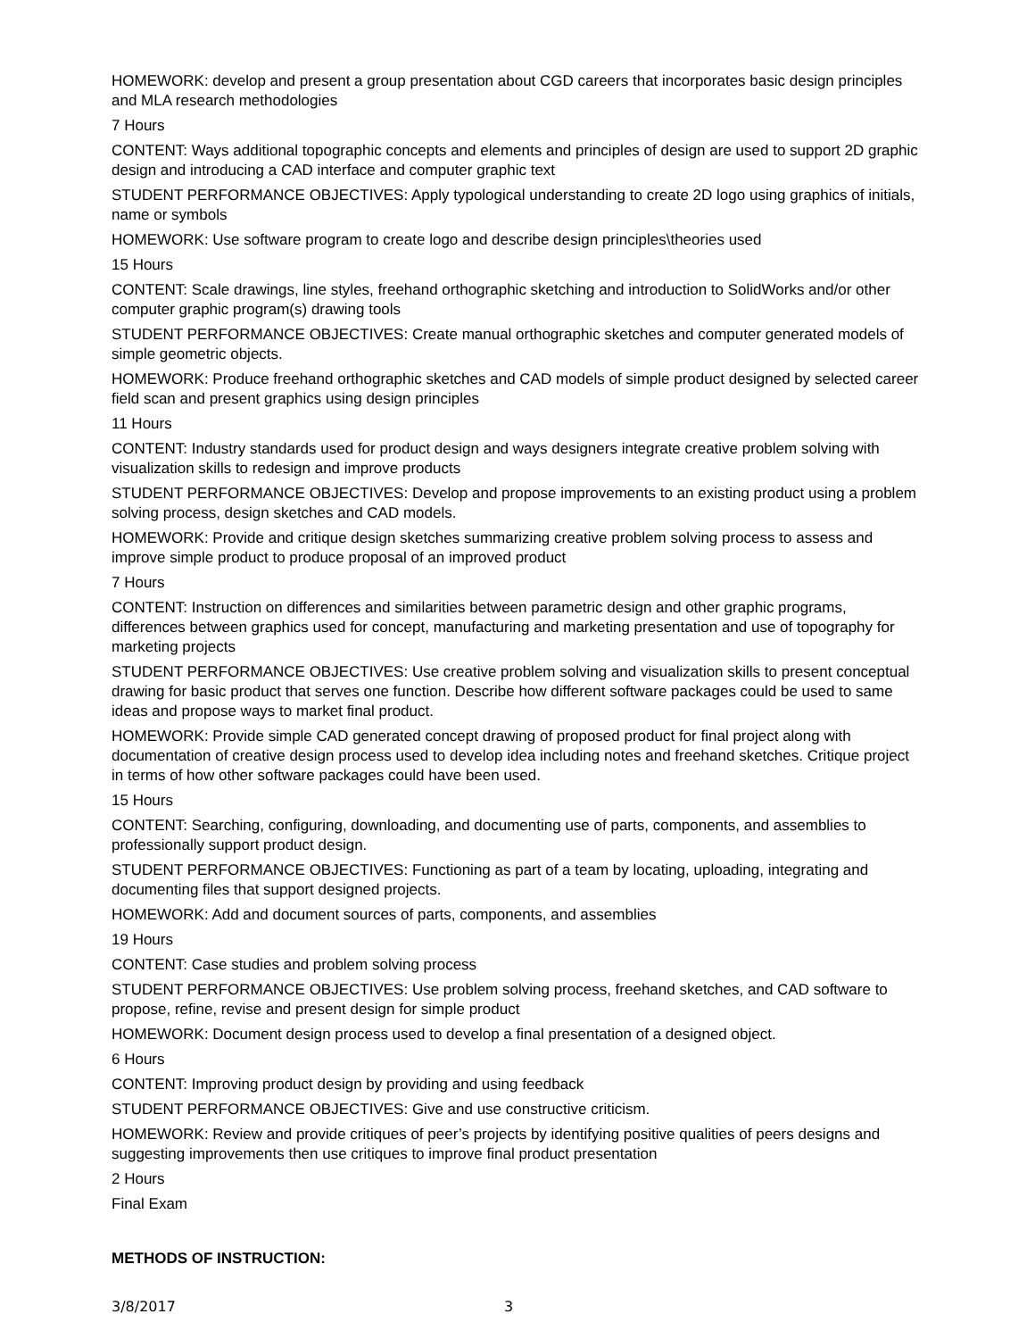HOMEWORK: develop and present a group presentation about CGD careers that incorporates basic design principles and MLA research methodologies
7 Hours
CONTENT: Ways additional topographic concepts and elements and principles of design are used to support 2D graphic design and introducing a CAD interface and computer graphic text
STUDENT PERFORMANCE OBJECTIVES: Apply typological understanding to create 2D logo using graphics of initials, name or symbols
HOMEWORK: Use software program to create logo and describe design principles\theories used
15 Hours
CONTENT: Scale drawings, line styles, freehand orthographic sketching and introduction to SolidWorks and/or other computer graphic program(s) drawing tools
STUDENT PERFORMANCE OBJECTIVES: Create manual orthographic sketches and computer generated models of simple geometric objects.
HOMEWORK: Produce freehand orthographic sketches and CAD models of simple product designed by selected career field scan and present graphics using design principles
11 Hours
CONTENT: Industry standards used for product design and ways designers integrate creative problem solving with visualization skills to redesign and improve products
STUDENT PERFORMANCE OBJECTIVES: Develop and propose improvements to an existing product using a problem solving process, design sketches and CAD models.
HOMEWORK: Provide and critique design sketches summarizing creative problem solving process to assess and improve simple product to produce proposal of an improved product
7 Hours
CONTENT: Instruction on differences and similarities between parametric design and other graphic programs, differences between graphics used for concept, manufacturing and marketing presentation and use of topography for marketing projects
STUDENT PERFORMANCE OBJECTIVES: Use creative problem solving and visualization skills to present conceptual drawing for basic product that serves one function. Describe how different software packages could be used to same ideas and propose ways to market final product.
HOMEWORK: Provide simple CAD generated concept drawing of proposed product for final project along with documentation of creative design process used to develop idea including notes and freehand sketches. Critique project in terms of how other software packages could have been used.
15 Hours
CONTENT: Searching, configuring, downloading, and documenting use of parts, components, and assemblies to professionally support product design.
STUDENT PERFORMANCE OBJECTIVES: Functioning as part of a team by locating, uploading, integrating and documenting files that support designed projects.
HOMEWORK: Add and document sources of parts, components, and assemblies
19 Hours
CONTENT: Case studies and problem solving process
STUDENT PERFORMANCE OBJECTIVES: Use problem solving process, freehand sketches, and CAD software to propose, refine, revise and present design for simple product
HOMEWORK: Document design process used to develop a final presentation of a designed object.
6 Hours
CONTENT: Improving product design by providing and using feedback
STUDENT PERFORMANCE OBJECTIVES: Give and use constructive criticism.
HOMEWORK: Review and provide critiques of peer’s projects by identifying positive qualities of peers designs and suggesting improvements then use critiques to improve final product presentation
2 Hours
Final Exam
METHODS OF INSTRUCTION:
3/8/2017 3